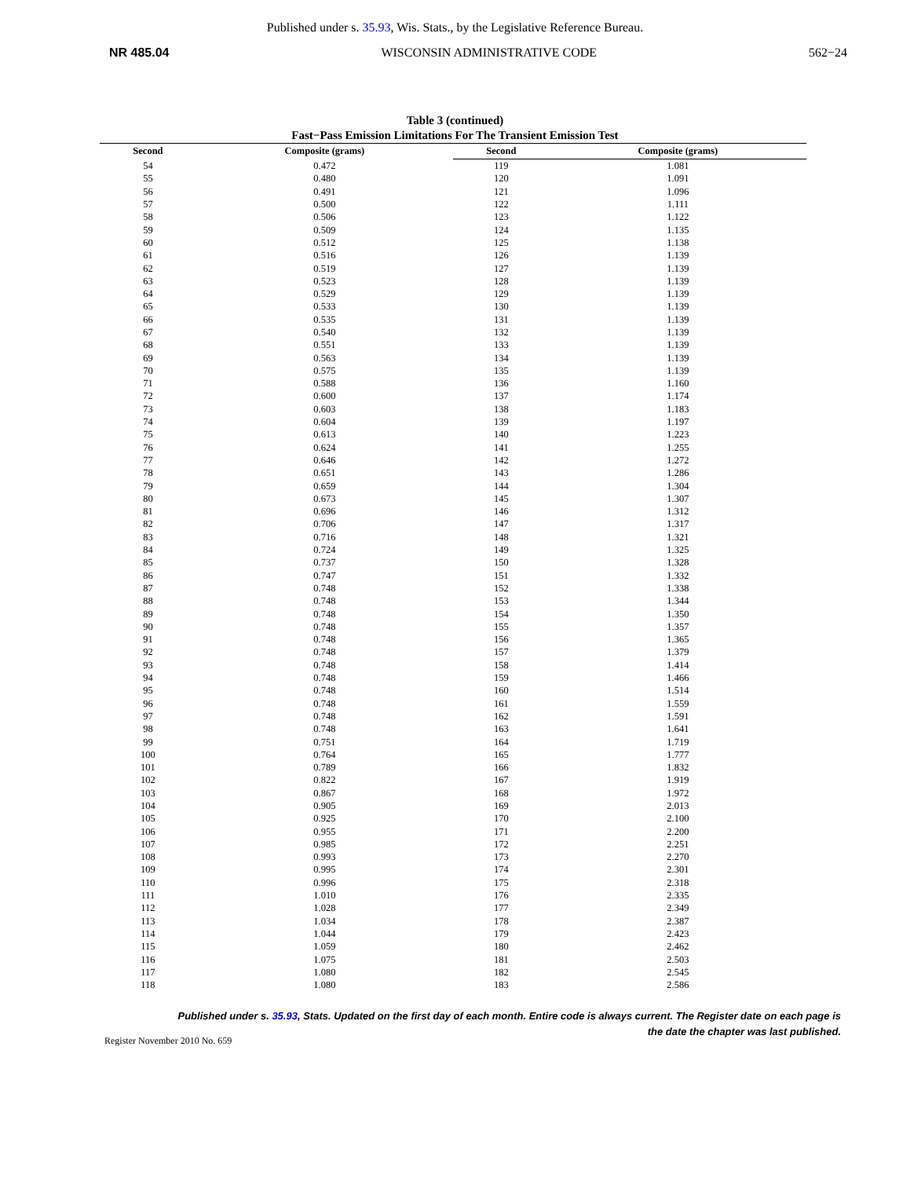Published under s. 35.93, Wis. Stats., by the Legislative Reference Bureau.
NR 485.04 WISCONSIN ADMINISTRATIVE CODE 562−24
Table 3 (continued)
Fast−Pass Emission Limitations For The Transient Emission Test
| Second | Composite (grams) | Second | Composite (grams) |
| --- | --- | --- | --- |
| 54 | 0.472 | 119 | 1.081 |
| 55 | 0.480 | 120 | 1.091 |
| 56 | 0.491 | 121 | 1.096 |
| 57 | 0.500 | 122 | 1.111 |
| 58 | 0.506 | 123 | 1.122 |
| 59 | 0.509 | 124 | 1.135 |
| 60 | 0.512 | 125 | 1.138 |
| 61 | 0.516 | 126 | 1.139 |
| 62 | 0.519 | 127 | 1.139 |
| 63 | 0.523 | 128 | 1.139 |
| 64 | 0.529 | 129 | 1.139 |
| 65 | 0.533 | 130 | 1.139 |
| 66 | 0.535 | 131 | 1.139 |
| 67 | 0.540 | 132 | 1.139 |
| 68 | 0.551 | 133 | 1.139 |
| 69 | 0.563 | 134 | 1.139 |
| 70 | 0.575 | 135 | 1.139 |
| 71 | 0.588 | 136 | 1.160 |
| 72 | 0.600 | 137 | 1.174 |
| 73 | 0.603 | 138 | 1.183 |
| 74 | 0.604 | 139 | 1.197 |
| 75 | 0.613 | 140 | 1.223 |
| 76 | 0.624 | 141 | 1.255 |
| 77 | 0.646 | 142 | 1.272 |
| 78 | 0.651 | 143 | 1.286 |
| 79 | 0.659 | 144 | 1.304 |
| 80 | 0.673 | 145 | 1.307 |
| 81 | 0.696 | 146 | 1.312 |
| 82 | 0.706 | 147 | 1.317 |
| 83 | 0.716 | 148 | 1.321 |
| 84 | 0.724 | 149 | 1.325 |
| 85 | 0.737 | 150 | 1.328 |
| 86 | 0.747 | 151 | 1.332 |
| 87 | 0.748 | 152 | 1.338 |
| 88 | 0.748 | 153 | 1.344 |
| 89 | 0.748 | 154 | 1.350 |
| 90 | 0.748 | 155 | 1.357 |
| 91 | 0.748 | 156 | 1.365 |
| 92 | 0.748 | 157 | 1.379 |
| 93 | 0.748 | 158 | 1.414 |
| 94 | 0.748 | 159 | 1.466 |
| 95 | 0.748 | 160 | 1.514 |
| 96 | 0.748 | 161 | 1.559 |
| 97 | 0.748 | 162 | 1.591 |
| 98 | 0.748 | 163 | 1.641 |
| 99 | 0.751 | 164 | 1.719 |
| 100 | 0.764 | 165 | 1.777 |
| 101 | 0.789 | 166 | 1.832 |
| 102 | 0.822 | 167 | 1.919 |
| 103 | 0.867 | 168 | 1.972 |
| 104 | 0.905 | 169 | 2.013 |
| 105 | 0.925 | 170 | 2.100 |
| 106 | 0.955 | 171 | 2.200 |
| 107 | 0.985 | 172 | 2.251 |
| 108 | 0.993 | 173 | 2.270 |
| 109 | 0.995 | 174 | 2.301 |
| 110 | 0.996 | 175 | 2.318 |
| 111 | 1.010 | 176 | 2.335 |
| 112 | 1.028 | 177 | 2.349 |
| 113 | 1.034 | 178 | 2.387 |
| 114 | 1.044 | 179 | 2.423 |
| 115 | 1.059 | 180 | 2.462 |
| 116 | 1.075 | 181 | 2.503 |
| 117 | 1.080 | 182 | 2.545 |
| 118 | 1.080 | 183 | 2.586 |
Published under s. 35.93, Stats. Updated on the first day of each month. Entire code is always current. The Register date on each page is the date the chapter was last published.
Register November 2010 No. 659